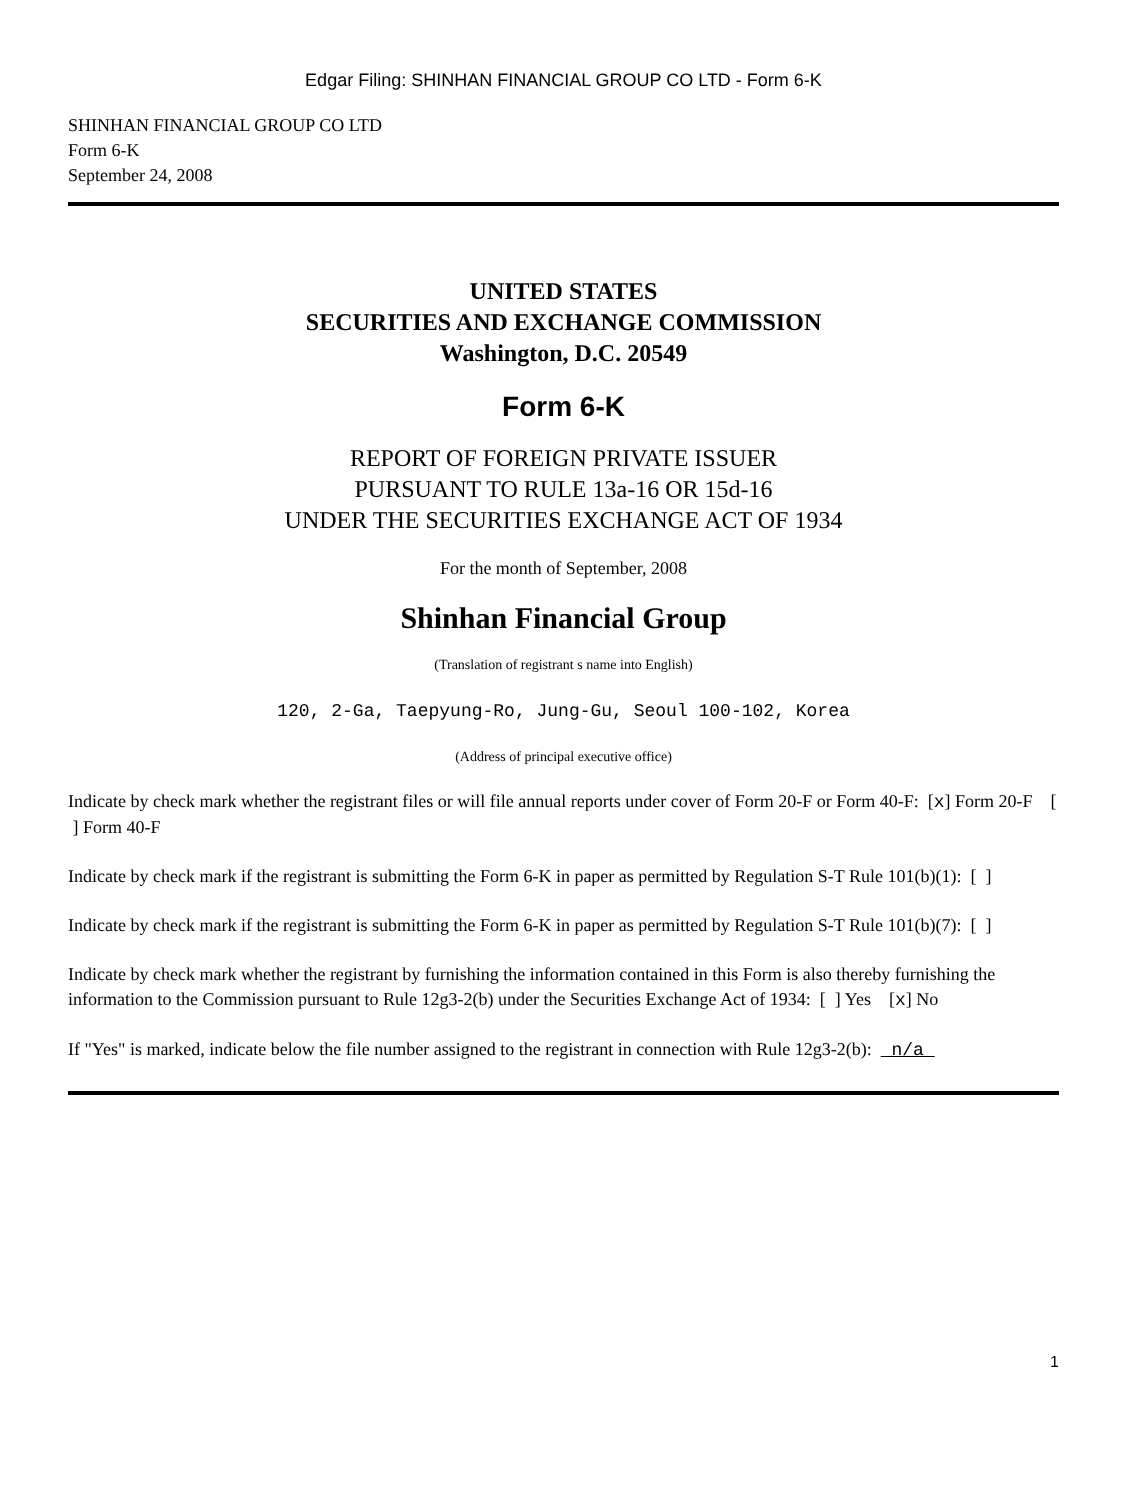Edgar Filing: SHINHAN FINANCIAL GROUP CO LTD - Form 6-K
SHINHAN FINANCIAL GROUP CO LTD
Form 6-K
September 24, 2008
UNITED STATES
SECURITIES AND EXCHANGE COMMISSION
Washington, D.C. 20549
Form 6-K
REPORT OF FOREIGN PRIVATE ISSUER
PURSUANT TO RULE 13a-16 OR 15d-16
UNDER THE SECURITIES EXCHANGE ACT OF 1934
For the month of September, 2008
Shinhan Financial Group
(Translation of registrant s name into English)
120, 2-Ga, Taepyung-Ro, Jung-Gu, Seoul 100-102, Korea
(Address of principal executive office)
Indicate by check mark whether the registrant files or will file annual reports under cover of Form 20-F or Form 40-F: [x] Form 20-F [ ] Form 40-F
Indicate by check mark if the registrant is submitting the Form 6-K in paper as permitted by Regulation S-T Rule 101(b)(1): [ ]
Indicate by check mark if the registrant is submitting the Form 6-K in paper as permitted by Regulation S-T Rule 101(b)(7): [ ]
Indicate by check mark whether the registrant by furnishing the information contained in this Form is also thereby furnishing the information to the Commission pursuant to Rule 12g3-2(b) under the Securities Exchange Act of 1934: [ ] Yes [x] No
If "Yes" is marked, indicate below the file number assigned to the registrant in connection with Rule 12g3-2(b): n/a
1